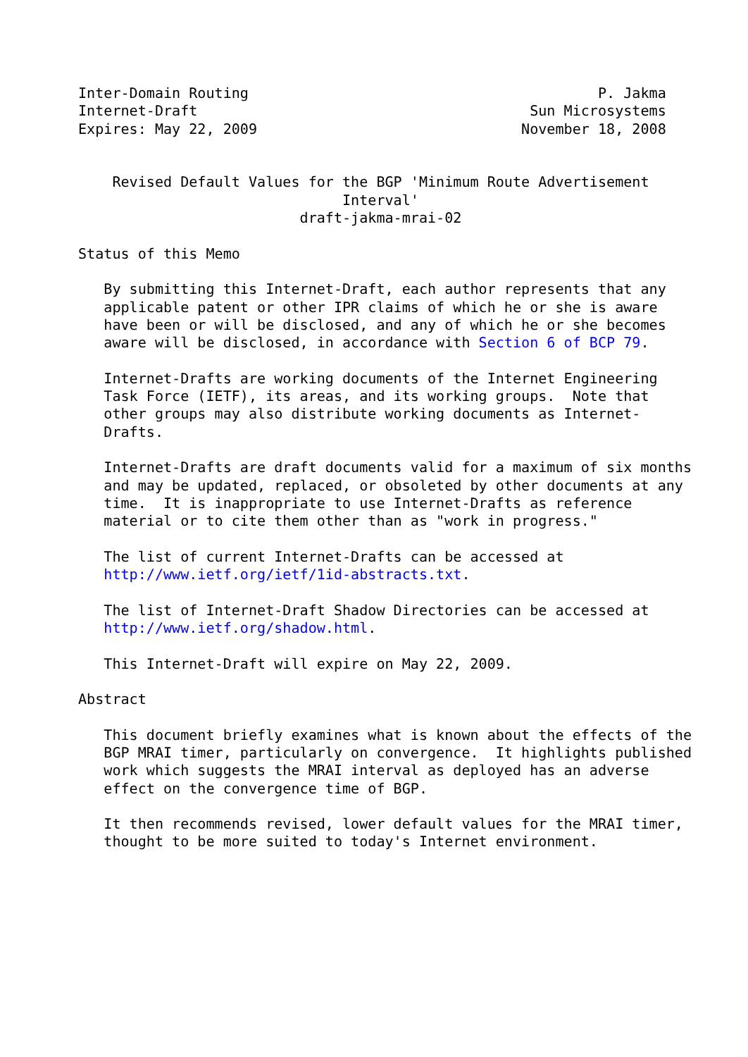Inter-Domain Routing                                         P. Jakma
Internet-Draft                                       Sun Microsystems
Expires: May 22, 2009                               November 18, 2008


    Revised Default Values for the BGP 'Minimum Route Advertisement
                               Interval'
                          draft-jakma-mrai-02

Status of this Memo

   By submitting this Internet-Draft, each author represents that any
   applicable patent or other IPR claims of which he or she is aware
   have been or will be disclosed, and any of which he or she becomes
   aware will be disclosed, in accordance with Section 6 of BCP 79.

   Internet-Drafts are working documents of the Internet Engineering
   Task Force (IETF), its areas, and its working groups.  Note that
   other groups may also distribute working documents as Internet-
   Drafts.

   Internet-Drafts are draft documents valid for a maximum of six months
   and may be updated, replaced, or obsoleted by other documents at any
   time.  It is inappropriate to use Internet-Drafts as reference
   material or to cite them other than as "work in progress."

   The list of current Internet-Drafts can be accessed at
   http://www.ietf.org/ietf/1id-abstracts.txt.

   The list of Internet-Draft Shadow Directories can be accessed at
   http://www.ietf.org/shadow.html.

   This Internet-Draft will expire on May 22, 2009.

Abstract

   This document briefly examines what is known about the effects of the
   BGP MRAI timer, particularly on convergence.  It highlights published
   work which suggests the MRAI interval as deployed has an adverse
   effect on the convergence time of BGP.

   It then recommends revised, lower default values for the MRAI timer,
   thought to be more suited to today's Internet environment.